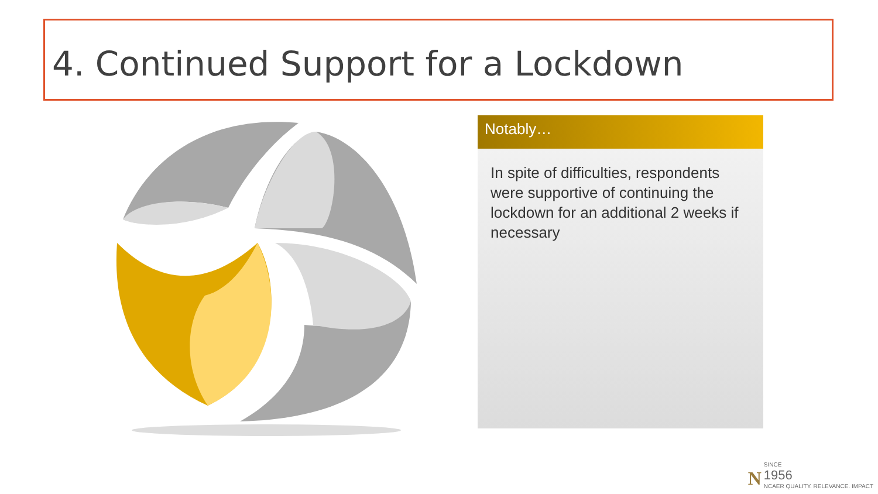4. Continued Support for a Lockdown
Notably…
In spite of difficulties, respondents were supportive of continuing the lockdown for an additional 2 weeks if necessary
N
SINCE
1956
NCAER QUALITY. RELEVANCE. IMPACT